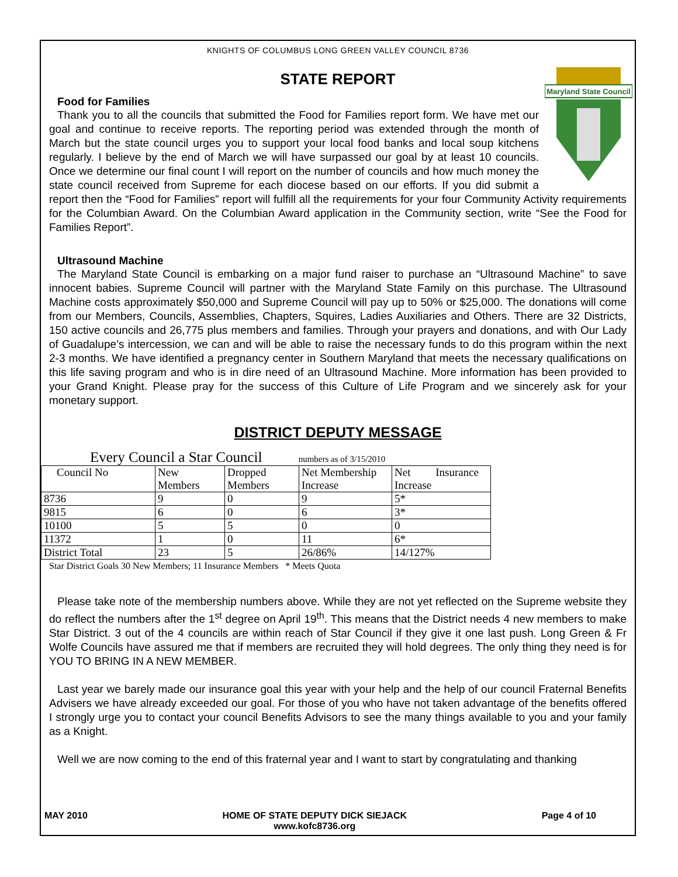KNIGHTS OF COLUMBUS LONG GREEN VALLEY COUNCIL 8736
STATE REPORT
Food for Families
Maryland State Council
Thank you to all the councils that submitted the Food for Families report form. We have met our goal and continue to receive reports. The reporting period was extended through the month of March but the state council urges you to support your local food banks and local soup kitchens regularly. I believe by the end of March we will have surpassed our goal by at least 10 councils. Once we determine our final count I will report on the number of councils and how much money the state council received from Supreme for each diocese based on our efforts. If you did submit a report then the “Food for Families” report will fulfill all the requirements for your four Community Activity requirements for the Columbian Award. On the Columbian Award application in the Community section, write “See the Food for Families Report”.
Ultrasound Machine
The Maryland State Council is embarking on a major fund raiser to purchase an “Ultrasound Machine” to save innocent babies. Supreme Council will partner with the Maryland State Family on this purchase. The Ultrasound Machine costs approximately $50,000 and Supreme Council will pay up to 50% or $25,000. The donations will come from our Members, Councils, Assemblies, Chapters, Squires, Ladies Auxiliaries and Others. There are 32 Districts, 150 active councils and 26,775 plus members and families. Through your prayers and donations, and with Our Lady of Guadalupe’s intercession, we can and will be able to raise the necessary funds to do this program within the next 2-3 months. We have identified a pregnancy center in Southern Maryland that meets the necessary qualifications on this life saving program and who is in dire need of an Ultrasound Machine. More information has been provided to your Grand Knight. Please pray for the success of this Culture of Life Program and we sincerely ask for your monetary support.
DISTRICT DEPUTY MESSAGE
Every Council a Star Council numbers as of 3/15/2010
| Council No | New Members | Dropped Members | Net Membership Increase | Net Insurance Increase |
| 8736 | 9 | 0 | 9 | 5* |
| 9815 | 6 | 0 | 6 | 3* |
| 10100 | 5 | 5 | 0 | 0 |
| 11372 | 1 | 0 | 11 | 6* |
| District Total | 23 | 5 | 26/86% | 14/127% |
Star District Goals 30 New Members; 11 Insurance Members * Meets Quota
Please take note of the membership numbers above. While they are not yet reflected on the Supreme website they do reflect the numbers after the 1<sup>st</sup> degree on April 19<sup>th</sup>. This means that the District needs 4 new members to make Star District. 3 out of the 4 councils are within reach of Star Council if they give it one last push. Long Green & Fr Wolfe Councils have assured me that if members are recruited they will hold degrees. The only thing they need is for YOU TO BRING IN A NEW MEMBER.
Last year we barely made our insurance goal this year with your help and the help of our council Fraternal Benefits Advisers we have already exceeded our goal. For those of you who have not taken advantage of the benefits offered I strongly urge you to contact your council Benefits Advisors to see the many things available to you and your family as a Knight.
Well we are now coming to the end of this fraternal year and I want to start by congratulating and thanking
MAY 2010 HOME OF STATE DEPUTY DICK SIEJACK
www.kofc8736.org Page 4 of 10